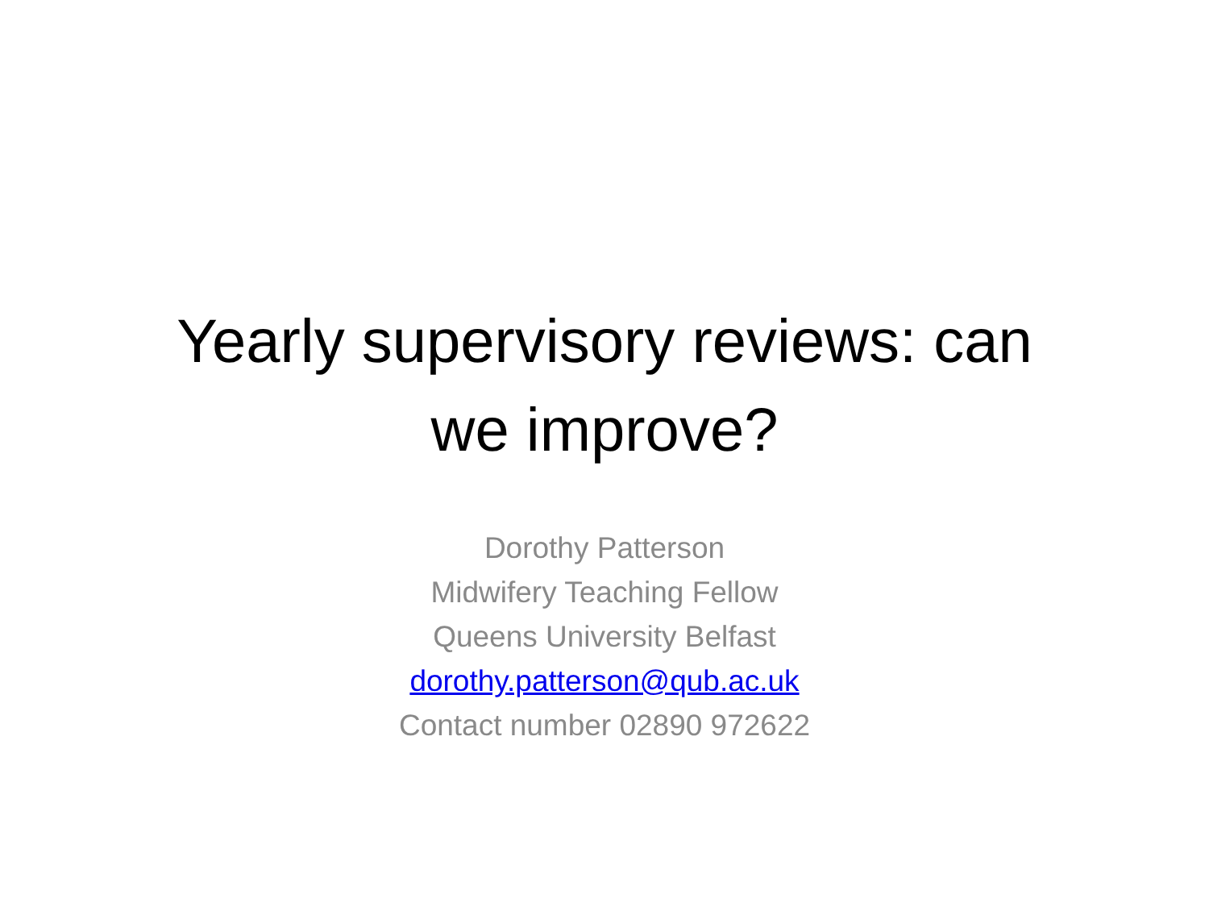Yearly supervisory reviews: can
we improve?
Dorothy Patterson
Midwifery Teaching Fellow
Queens University Belfast
dorothy.patterson@qub.ac.uk
Contact number 02890 972622